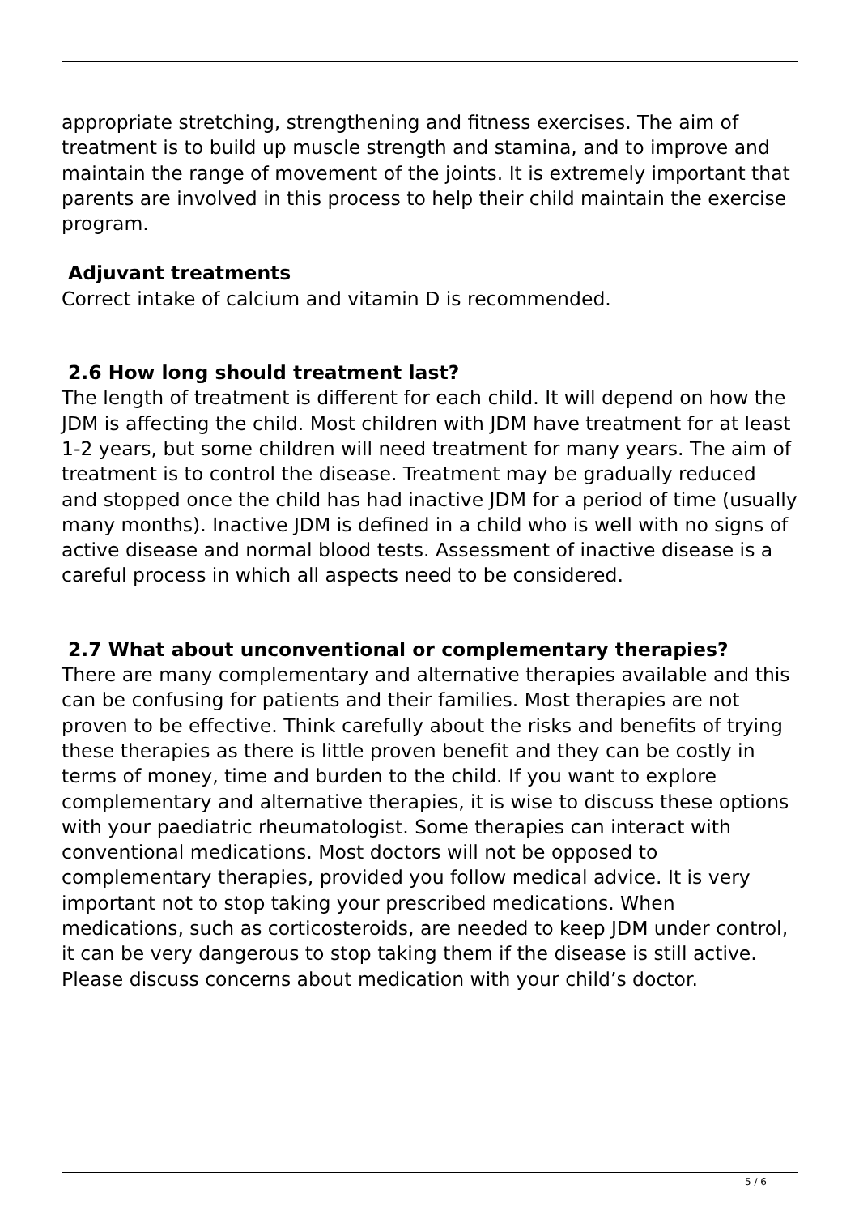appropriate stretching, strengthening and fitness exercises. The aim of treatment is to build up muscle strength and stamina, and to improve and maintain the range of movement of the joints. It is extremely important that parents are involved in this process to help their child maintain the exercise program.
Adjuvant treatments
Correct intake of calcium and vitamin D is recommended.
2.6 How long should treatment last?
The length of treatment is different for each child. It will depend on how the JDM is affecting the child. Most children with JDM have treatment for at least 1-2 years, but some children will need treatment for many years. The aim of treatment is to control the disease. Treatment may be gradually reduced and stopped once the child has had inactive JDM for a period of time (usually many months). Inactive JDM is defined in a child who is well with no signs of active disease and normal blood tests. Assessment of inactive disease is a careful process in which all aspects need to be considered.
2.7 What about unconventional or complementary therapies?
There are many complementary and alternative therapies available and this can be confusing for patients and their families. Most therapies are not proven to be effective. Think carefully about the risks and benefits of trying these therapies as there is little proven benefit and they can be costly in terms of money, time and burden to the child. If you want to explore complementary and alternative therapies, it is wise to discuss these options with your paediatric rheumatologist. Some therapies can interact with conventional medications. Most doctors will not be opposed to complementary therapies, provided you follow medical advice. It is very important not to stop taking your prescribed medications. When medications, such as corticosteroids, are needed to keep JDM under control, it can be very dangerous to stop taking them if the disease is still active. Please discuss concerns about medication with your child’s doctor.
5 / 6